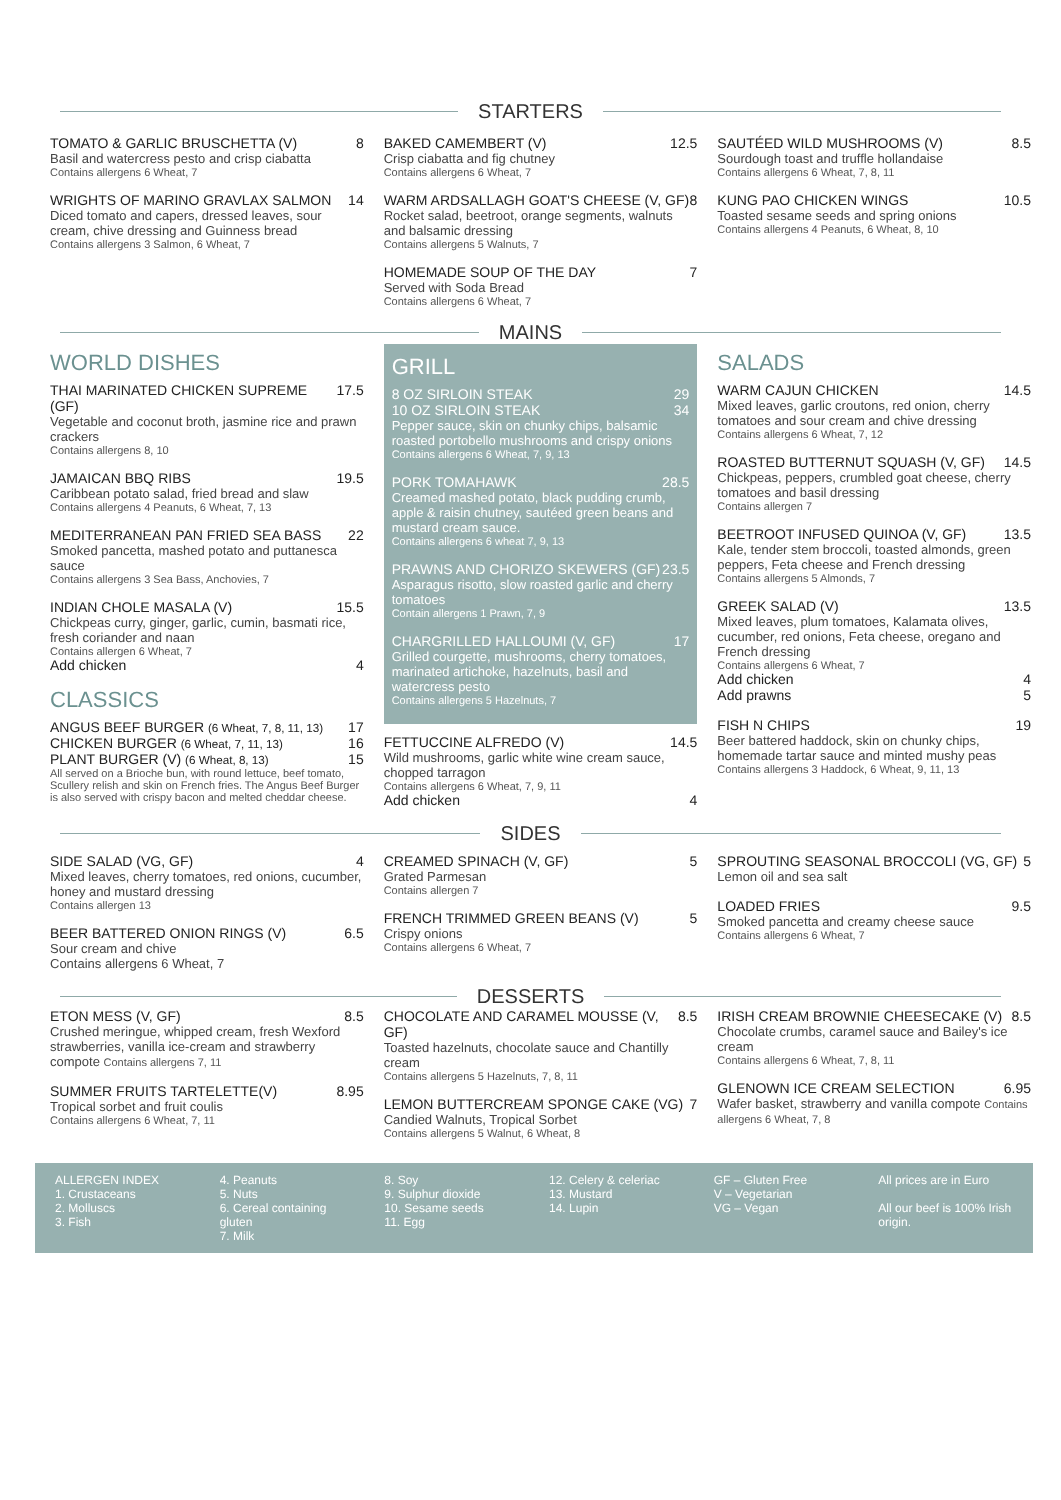STARTERS
TOMATO & GARLIC BRUSCHETTA (V) 8
Basil and watercress pesto and crisp ciabatta
Contains allergens 6 Wheat, 7
WRIGHTS OF MARINO GRAVLAX SALMON 14
Diced tomato and capers, dressed leaves, sour cream, chive dressing and Guinness bread
Contains allergens 3 Salmon, 6 Wheat, 7
BAKED CAMEMBERT (V) 12.5
Crisp ciabatta and fig chutney
Contains allergens 6 Wheat, 7
WARM ARDSALLAGH GOAT'S CHEESE (V, GF) 8
Rocket salad, beetroot, orange segments, walnuts and balsamic dressing
Contains allergens 5 Walnuts, 7
HOMEMADE SOUP OF THE DAY 7
Served with Soda Bread
Contains allergens 6 Wheat, 7
SAUTÉED WILD MUSHROOMS (V) 8.5
Sourdough toast and truffle hollandaise
Contains allergens 6 Wheat, 7, 8, 11
KUNG PAO CHICKEN WINGS 10.5
Toasted sesame seeds and spring onions
Contains allergens 4 Peanuts, 6 Wheat, 8, 10
MAINS
WORLD DISHES
THAI MARINATED CHICKEN SUPREME (GF) 17.5
Vegetable and coconut broth, jasmine rice and prawn crackers
Contains allergens 8, 10
JAMAICAN BBQ RIBS 19.5
Caribbean potato salad, fried bread and slaw
Contains allergens 4 Peanuts, 6 Wheat, 7, 13
MEDITERRANEAN PAN FRIED SEA BASS 22
Smoked pancetta, mashed potato and puttanesca sauce
Contains allergens 3 Sea Bass, Anchovies, 7
INDIAN CHOLE MASALA (V) 15.5
Chickpeas curry, ginger, garlic, cumin, basmati rice, fresh coriander and naan
Contains allergen 6 Wheat, 7
Add chicken 4
CLASSICS
ANGUS BEEF BURGER (6 Wheat, 7, 8, 11, 13) 17
CHICKEN BURGER (6 Wheat, 7, 11, 13) 16
PLANT BURGER (V) (6 Wheat, 8, 13) 15
All served on a Brioche bun, with round lettuce, beef tomato, Scullery relish and skin on French fries. The Angus Beef Burger is also served with crispy bacon and melted cheddar cheese.
GRILL
8 OZ SIRLOIN STEAK 29
10 OZ SIRLOIN STEAK 34
Pepper sauce, skin on chunky chips, balsamic roasted portobello mushrooms and crispy onions
Contains allergens 6 Wheat, 7, 9, 13
PORK TOMAHAWK 28.5
Creamed mashed potato, black pudding crumb, apple & raisin chutney, sautéed green beans and mustard cream sauce.
Contains allergens 6 wheat 7, 9, 13
PRAWNS AND CHORIZO SKEWERS (GF) 23.5
Asparagus risotto, slow roasted garlic and cherry tomatoes
Contain allergens 1 Prawn, 7, 9
CHARGRILLED HALLOUMI (V, GF) 17
Grilled courgette, mushrooms, cherry tomatoes, marinated artichoke, hazelnuts, basil and watercress pesto
Contains allergens 5 Hazelnuts, 7
FETTUCCINE ALFREDO (V) 14.5
Wild mushrooms, garlic white wine cream sauce, chopped tarragon
Contains allergens 6 Wheat, 7, 9, 11
Add chicken 4
SALADS
WARM CAJUN CHICKEN 14.5
Mixed leaves, garlic croutons, red onion, cherry tomatoes and sour cream and chive dressing
Contains allergens 6 Wheat, 7, 12
ROASTED BUTTERNUT SQUASH (V, GF) 14.5
Chickpeas, peppers, crumbled goat cheese, cherry tomatoes and basil dressing
Contains allergen 7
BEETROOT INFUSED QUINOA (V, GF) 13.5
Kale, tender stem broccoli, toasted almonds, green peppers, Feta cheese and French dressing
Contains allergens 5 Almonds, 7
GREEK SALAD (V) 13.5
Mixed leaves, plum tomatoes, Kalamata olives, cucumber, red onions, Feta cheese, oregano and French dressing
Contains allergens 6 Wheat, 7
Add chicken 4
Add prawns 5
FISH N CHIPS 19
Beer battered haddock, skin on chunky chips, homemade tartar sauce and minted mushy peas
Contains allergens 3 Haddock, 6 Wheat, 9, 11, 13
SIDES
SIDE SALAD (VG, GF) 4
Mixed leaves, cherry tomatoes, red onions, cucumber, honey and mustard dressing
Contains allergen 13
BEER BATTERED ONION RINGS (V) 6.5
Sour cream and chive
Contains allergens 6 Wheat, 7
CREAMED SPINACH (V, GF) 5
Grated Parmesan
Contains allergen 7
FRENCH TRIMMED GREEN BEANS (V) 5
Crispy onions
Contains allergens 6 Wheat, 7
SPROUTING SEASONAL BROCCOLI (VG, GF) 5
Lemon oil and sea salt
LOADED FRIES 9.5
Smoked pancetta and creamy cheese sauce
Contains allergens 6 Wheat, 7
DESSERTS
ETON MESS (V, GF) 8.5
Crushed meringue, whipped cream, fresh Wexford strawberries, vanilla ice-cream and strawberry compote Contains allergens 7, 11
SUMMER FRUITS TARTELETTE(V) 8.95
Tropical sorbet and fruit coulis
Contains allergens 6 Wheat, 7, 11
CHOCOLATE AND CARAMEL MOUSSE (V, GF) 8.5
Toasted hazelnuts, chocolate sauce and Chantilly cream
Contains allergens 5 Hazelnuts, 7, 8, 11
LEMON BUTTERCREAM SPONGE CAKE (VG) 7
Candied Walnuts, Tropical Sorbet
Contains allergens 5 Walnut, 6 Wheat, 8
IRISH CREAM BROWNIE CHEESECAKE (V) 8.5
Chocolate crumbs, caramel sauce and Bailey's ice cream
Contains allergens 6 Wheat, 7, 8, 11
GLENOWN ICE CREAM SELECTION 6.95
Wafer basket, strawberry and vanilla compote Contains allergens 6 Wheat, 7, 8
ALLERGEN INDEX
1. Crustaceans
2. Molluscs
3. Fish
4. Peanuts
5. Nuts
6. Cereal containing gluten
7. Milk
8. Soy
9. Sulphur dioxide
10. Sesame seeds
11. Egg
12. Celery & celeriac
13. Mustard
14. Lupin
GF – Gluten Free
V – Vegetarian
VG – Vegan
All prices are in Euro
All our beef is 100% Irish origin.